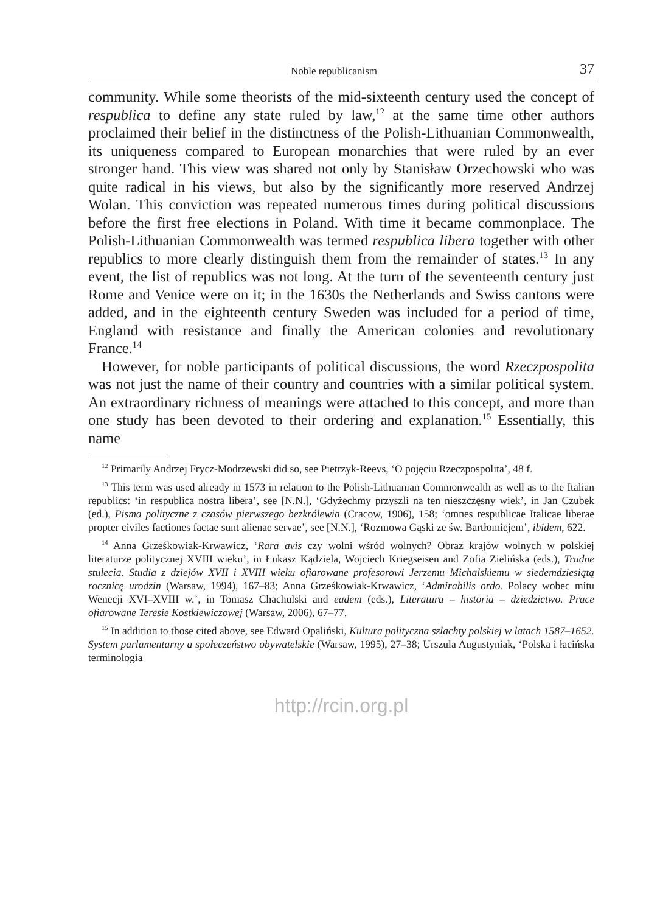Noble republicanism 37
community. While some theorists of the mid-sixteenth century used the concept of respublica to define any state ruled by law,<sup>12</sup> at the same time other authors proclaimed their belief in the distinctness of the Polish-Lithuanian Commonwealth, its uniqueness compared to European monarchies that were ruled by an ever stronger hand. This view was shared not only by Stanisław Orzechowski who was quite radical in his views, but also by the significantly more reserved Andrzej Wolan. This conviction was repeated numerous times during political discussions before the first free elections in Poland. With time it became commonplace. The Polish-Lithuanian Commonwealth was termed respublica libera together with other republics to more clearly distinguish them from the remainder of states.<sup>13</sup> In any event, the list of republics was not long. At the turn of the seventeenth century just Rome and Venice were on it; in the 1630s the Netherlands and Swiss cantons were added, and in the eighteenth century Sweden was included for a period of time, England with resistance and finally the American colonies and revolutionary France.<sup>14</sup>
However, for noble participants of political discussions, the word Rzeczpospolita was not just the name of their country and countries with a similar political system. An extraordinary richness of meanings were attached to this concept, and more than one study has been devoted to their ordering and explanation.<sup>15</sup> Essentially, this name
<sup>12</sup> Primarily Andrzej Frycz-Modrzewski did so, see Pietrzyk-Reevs, ‘O pojęciu Rzeczpospolita’, 48 f.
<sup>13</sup> This term was used already in 1573 in relation to the Polish-Lithuanian Commonwealth as well as to the Italian republics: ‘in respublica nostra libera’, see [N.N.], ‘Gdyżechmy przyszli na ten nieszczęsny wiek’, in Jan Czubek (ed.), Pisma polityczne z czasów pierwszego bezkrólewia (Cracow, 1906), 158; ‘omnes respublicae Italicae liberae propter civiles factiones factae sunt alienae servae’, see [N.N.], ‘Rozmowa Gąski ze św. Bartłomiejem’, ibidem, 622.
<sup>14</sup> Anna Grześkowiak-Krwawicz, ‘Rara avis czy wolni wśród wolnych? Obraz krajów wolnych w polskiej literaturze politycznej XVIII wieku’, in Łukasz Kądziela, Wojciech Kriegseisen and Zofia Zielińska (eds.), Trudne stulecia. Studia z dziejów XVII i XVIII wieku ofiarowane profesorowi Jerzemu Michalskiemu w siedemdziesiątą rocznicę urodzin (Warsaw, 1994), 167–83; Anna Grześkowiak-Krwawicz, ‘Admirabilis ordo. Polacy wobec mitu Wenecji XVI–XVIII w.’, in Tomasz Chachulski and eadem (eds.), Literatura – historia – dziedzictwo. Prace ofiarowane Teresie Kostkiewiczowej (Warsaw, 2006), 67–77.
<sup>15</sup> In addition to those cited above, see Edward Opaliński, Kultura polityczna szlachty polskiej w latach 1587–1652. System parlamentarny a społeczeństwo obywatelskie (Warsaw, 1995), 27–38; Urszula Augustyniak, ‘Polska i łacińska terminologia
http://rcin.org.pl